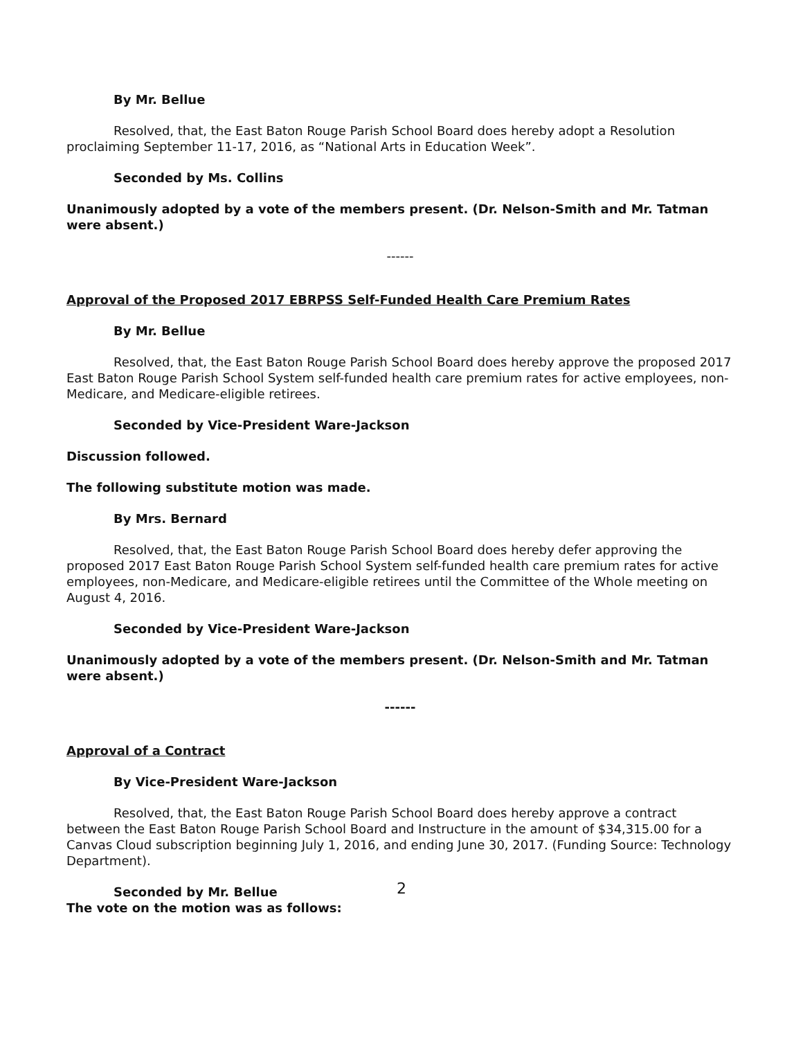By Mr. Bellue
Resolved, that, the East Baton Rouge Parish School Board does hereby adopt a Resolution proclaiming September 11-17, 2016, as “National Arts in Education Week”.
Seconded by Ms. Collins
Unanimously adopted by a vote of the members present. (Dr. Nelson-Smith and Mr. Tatman were absent.)
------
Approval of the Proposed 2017 EBRPSS Self-Funded Health Care Premium Rates
By Mr. Bellue
Resolved, that, the East Baton Rouge Parish School Board does hereby approve the proposed 2017 East Baton Rouge Parish School System self-funded health care premium rates for active employees, non-Medicare, and Medicare-eligible retirees.
Seconded by Vice-President Ware-Jackson
Discussion followed.
The following substitute motion was made.
By Mrs. Bernard
Resolved, that, the East Baton Rouge Parish School Board does hereby defer approving the proposed 2017 East Baton Rouge Parish School System self-funded health care premium rates for active employees, non-Medicare, and Medicare-eligible retirees until the Committee of the Whole meeting on August 4, 2016.
Seconded by Vice-President Ware-Jackson
Unanimously adopted by a vote of the members present. (Dr. Nelson-Smith and Mr. Tatman were absent.)
------
Approval of a Contract
By Vice-President Ware-Jackson
Resolved, that, the East Baton Rouge Parish School Board does hereby approve a contract between the East Baton Rouge Parish School Board and Instructure in the amount of $34,315.00 for a Canvas Cloud subscription beginning July 1, 2016, and ending June 30, 2017. (Funding Source: Technology Department).
Seconded by Mr. Bellue
The vote on the motion was as follows:
2